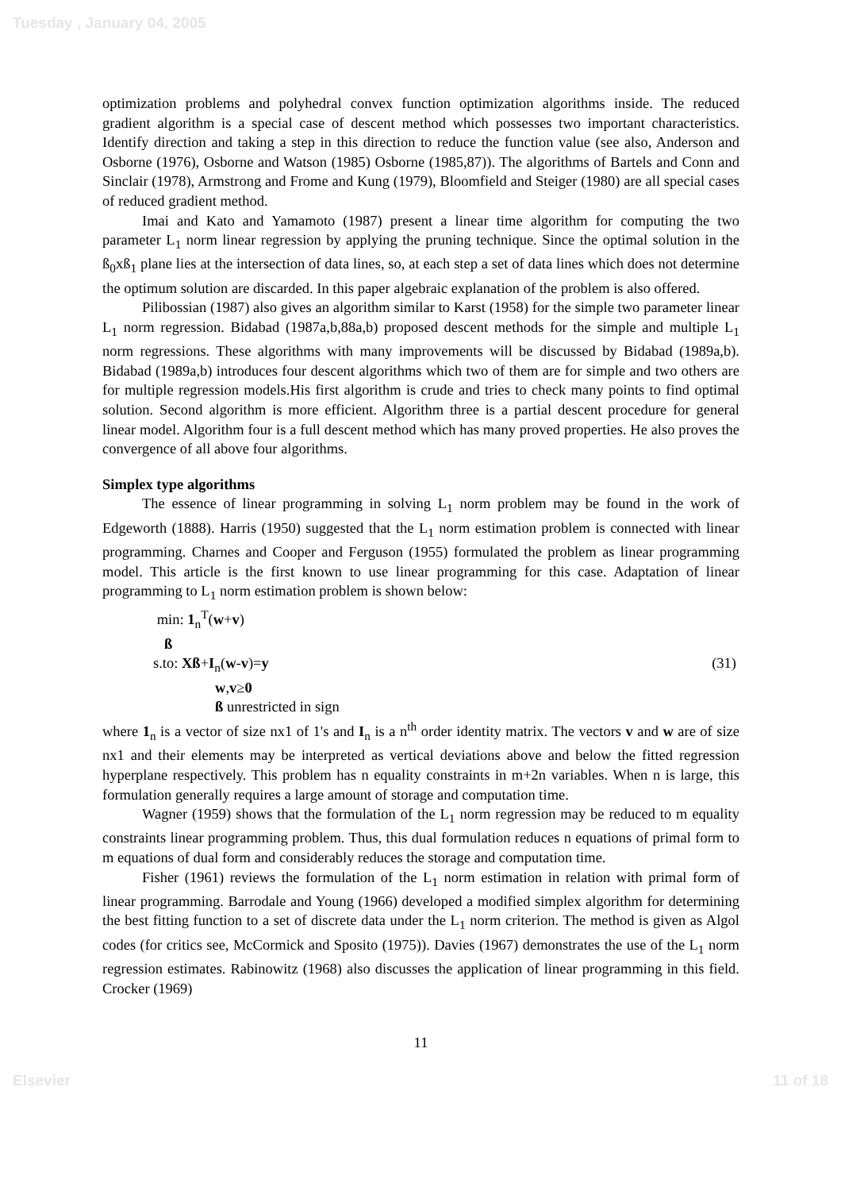Tuesday , January 04, 2005
optimization problems and polyhedral convex function optimization algorithms inside. The reduced gradient algorithm is a special case of descent method which possesses two important characteristics. Identify direction and taking a step in this direction to reduce the function value (see also, Anderson and Osborne (1976), Osborne and Watson (1985) Osborne (1985,87)). The algorithms of Bartels and Conn and Sinclair (1978), Armstrong and Frome and Kung (1979), Bloomfield and Steiger (1980) are all special cases of reduced gradient method.
Imai and Kato and Yamamoto (1987) present a linear time algorithm for computing the two parameter L<sub>1</sub> norm linear regression by applying the pruning technique. Since the optimal solution in the ß<sub>0</sub>xß<sub>1</sub> plane lies at the intersection of data lines, so, at each step a set of data lines which does not determine the optimum solution are discarded. In this paper algebraic explanation of the problem is also offered.
Pilibossian (1987) also gives an algorithm similar to Karst (1958) for the simple two parameter linear L<sub>1</sub> norm regression. Bidabad (1987a,b,88a,b) proposed descent methods for the simple and multiple L<sub>1</sub> norm regressions. These algorithms with many improvements will be discussed by Bidabad (1989a,b). Bidabad (1989a,b) introduces four descent algorithms which two of them are for simple and two others are for multiple regression models.His first algorithm is crude and tries to check many points to find optimal solution. Second algorithm is more efficient. Algorithm three is a partial descent procedure for general linear model. Algorithm four is a full descent method which has many proved properties. He also proves the convergence of all above four algorithms.
Simplex type algorithms
The essence of linear programming in solving L<sub>1</sub> norm problem may be found in the work of Edgeworth (1888). Harris (1950) suggested that the L<sub>1</sub> norm estimation problem is connected with linear programming. Charnes and Cooper and Ferguson (1955) formulated the problem as linear programming model. This article is the first known to use linear programming for this case. Adaptation of linear programming to L<sub>1</sub> norm estimation problem is shown below:
min: 1<sub>n</sub><sup>T</sup>(w+v)
ß
s.to: Xß+I<sub>n</sub>(w-v)=y (31)
w,v≥0
ß unrestricted in sign
where 1<sub>n</sub> is a vector of size nx1 of 1's and I<sub>n</sub> is a n<sup>th</sup> order identity matrix. The vectors v and w are of size nx1 and their elements may be interpreted as vertical deviations above and below the fitted regression hyperplane respectively. This problem has n equality constraints in m+2n variables. When n is large, this formulation generally requires a large amount of storage and computation time.
Wagner (1959) shows that the formulation of the L<sub>1</sub> norm regression may be reduced to m equality constraints linear programming problem. Thus, this dual formulation reduces n equations of primal form to m equations of dual form and considerably reduces the storage and computation time.
Fisher (1961) reviews the formulation of the L<sub>1</sub> norm estimation in relation with primal form of linear programming. Barrodale and Young (1966) developed a modified simplex algorithm for determining the best fitting function to a set of discrete data under the L<sub>1</sub> norm criterion. The method is given as Algol codes (for critics see, McCormick and Sposito (1975)). Davies (1967) demonstrates the use of the L<sub>1</sub> norm regression estimates. Rabinowitz (1968) also discusses the application of linear programming in this field. Crocker (1969)
11
Elsevier 11 of 18